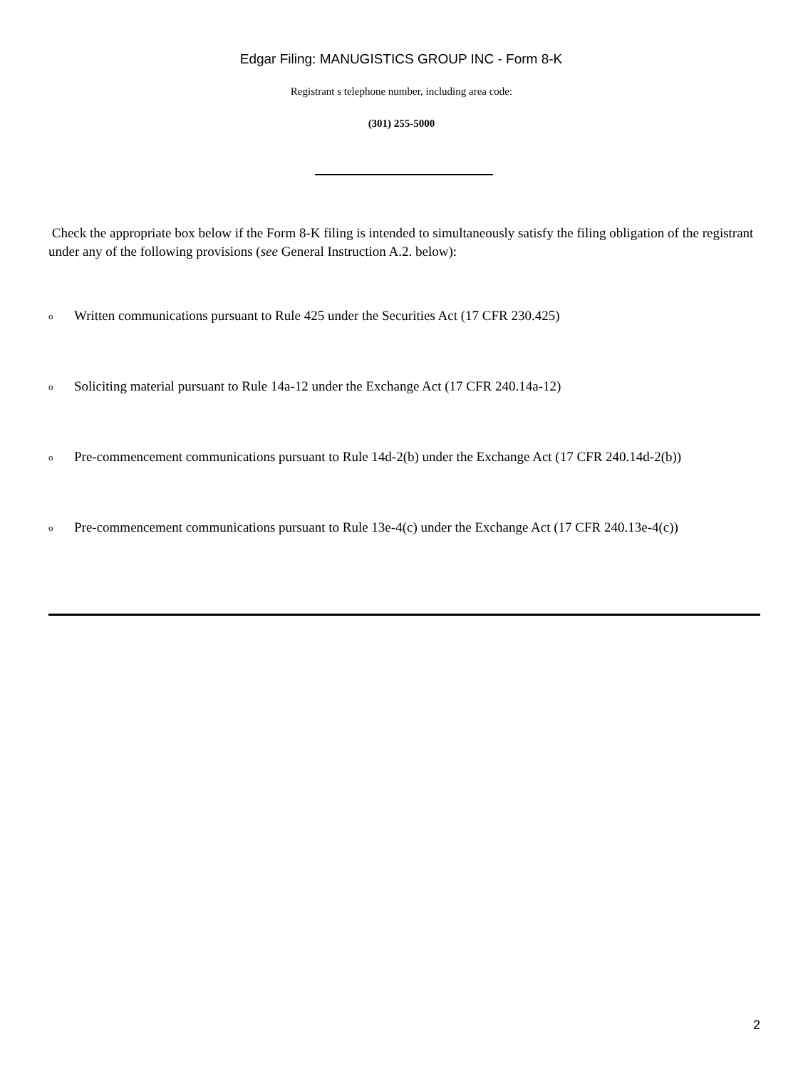Edgar Filing: MANUGISTICS GROUP INC - Form 8-K
Registrant s telephone number, including area code:
(301) 255-5000
Check the appropriate box below if the Form 8-K filing is intended to simultaneously satisfy the filing obligation of the registrant under any of the following provisions (see General Instruction A.2. below):
o Written communications pursuant to Rule 425 under the Securities Act (17 CFR 230.425)
o Soliciting material pursuant to Rule 14a-12 under the Exchange Act (17 CFR 240.14a-12)
o Pre-commencement communications pursuant to Rule 14d-2(b) under the Exchange Act (17 CFR 240.14d-2(b))
o Pre-commencement communications pursuant to Rule 13e-4(c) under the Exchange Act (17 CFR 240.13e-4(c))
2